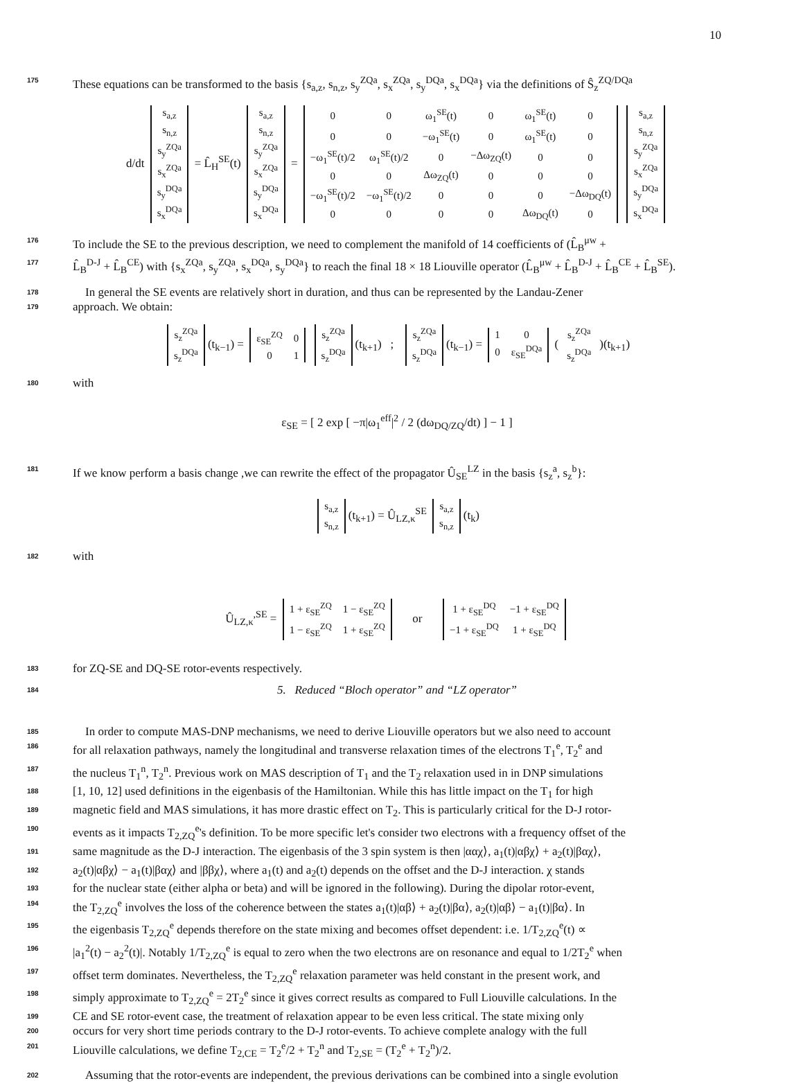10
175
These equations can be transformed to the basis {s<sub>a,z</sub>, s<sub>n,z</sub>, s<sub>y</sub><sup>ZQa</sup>, s<sub>x</sub><sup>ZQa</sup>, s<sub>y</sub><sup>DQa</sup>, s<sub>x</sub><sup>DQa</sup>} via the definitions of Ŝ<sub>z</sub><sup>ZQ/DQa</sup>
d/dt
| s<sub>a,z</sub> |
| s<sub>n,z</sub> |
| s<sub>y</sub><sup>ZQa</sup> |
| s<sub>x</sub><sup>ZQa</sup> |
| s<sub>y</sub><sup>DQa</sup> |
| s<sub>x</sub><sup>DQa</sup> |
= L̂<sub>H</sub><sup>SE</sup>(t)
| s<sub>a,z</sub> |
| s<sub>n,z</sub> |
| s<sub>y</sub><sup>ZQa</sup> |
| s<sub>x</sub><sup>ZQa</sup> |
| s<sub>y</sub><sup>DQa</sup> |
| s<sub>x</sub><sup>DQa</sup> |
=
| 0 | 0 | ω<sub>1</sub><sup>SE</sup>(t) | 0 | ω<sub>1</sub><sup>SE</sup>(t) | 0 |
| 0 | 0 | −ω<sub>1</sub><sup>SE</sup>(t) | 0 | ω<sub>1</sub><sup>SE</sup>(t) | 0 |
| −ω<sub>1</sub><sup>SE</sup>(t)/2 | ω<sub>1</sub><sup>SE</sup>(t)/2 | 0 | −Δω<sub>ZQ</sub>(t) | 0 | 0 |
| 0 | 0 | Δω<sub>ZQ</sub>(t) | 0 | 0 | 0 |
| −ω<sub>1</sub><sup>SE</sup>(t)/2 | −ω<sub>1</sub><sup>SE</sup>(t)/2 | 0 | 0 | 0 | −Δω<sub>DQ</sub>(t) |
| 0 | 0 | 0 | 0 | Δω<sub>DQ</sub>(t) | 0 |
| s<sub>a,z</sub> |
| s<sub>n,z</sub> |
| s<sub>y</sub><sup>ZQa</sup> |
| s<sub>x</sub><sup>ZQa</sup> |
| s<sub>y</sub><sup>DQa</sup> |
| s<sub>x</sub><sup>DQa</sup> |
176
To include the SE to the previous description, we need to complement the manifold of 14 coefficients of (L̂<sub>B</sub><sup>μw</sup> +
177
L̂<sub>B</sub><sup>D-J</sup> + L̂<sub>B</sub><sup>CE</sup>) with {s<sub>x</sub><sup>ZQa</sup>, s<sub>y</sub><sup>ZQa</sup>, s<sub>x</sub><sup>DQa</sup>, s<sub>y</sub><sup>DQa</sup>} to reach the final 18 × 18 Liouville operator (L̂<sub>B</sub><sup>μw</sup> + L̂<sub>B</sub><sup>D-J</sup> + L̂<sub>B</sub><sup>CE</sup> + L̂<sub>B</sub><sup>SE</sup>).
178
In general the SE events are relatively short in duration, and thus can be represented by the Landau-Zener
179
approach. We obtain:
| s<sub>z</sub><sup>ZQa</sup> |
| s<sub>z</sub><sup>DQa</sup> |
(t<sub>k−1</sub>) =
| ε<sub>SE</sub><sup>ZQ</sup> | 0 |
| 0 | 1 |
| s<sub>z</sub><sup>ZQa</sup> |
| s<sub>z</sub><sup>DQa</sup> |
(t<sub>k+1</sub>) ;
| s<sub>z</sub><sup>ZQa</sup> |
| s<sub>z</sub><sup>DQa</sup> |
(t<sub>k−1</sub>) =
| 1 | 0 |
| 0 | ε<sub>SE</sub><sup>DQa</sup> |
(
| s<sub>z</sub><sup>ZQa</sup> |
| s<sub>z</sub><sup>DQa</sup> |
)(t<sub>k+1</sub>)
180
with
ε<sub>SE</sub> = [ 2 exp [ −π|ω<sub>1</sub><sup>eff</sup>|<sup>2</sup> / 2 (dω<sub>DQ/ZQ</sub>/dt) ] − 1 ]
181
If we know perform a basis change ,we can rewrite the effect of the propagator Û<sub>SE</sub><sup>LZ</sup> in the basis {s<sub>z</sub><sup>a</sup>, s<sub>z</sub><sup>b</sup>}:
| s<sub>a,z</sub> |
| s<sub>n,z</sub> |
(t<sub>k+1</sub>) = Û<sub>LZ,κ</sub><sup>SE</sup>
| s<sub>a,z</sub> |
| s<sub>n,z</sub> |
(t<sub>k</sub>)
182
with
Û<sub>LZ,κ</sub><sup>,SE</sup> =
| 1 + ε<sub>SE</sub><sup>ZQ</sup> | 1 − ε<sub>SE</sub><sup>ZQ</sup> |
| 1 − ε<sub>SE</sub><sup>ZQ</sup> | 1 + ε<sub>SE</sub><sup>ZQ</sup> |
or
| 1 + ε<sub>SE</sub><sup>DQ</sup> | −1 + ε<sub>SE</sub><sup>DQ</sup> |
| −1 + ε<sub>SE</sub><sup>DQ</sup> | 1 + ε<sub>SE</sub><sup>DQ</sup> |
183
for ZQ-SE and DQ-SE rotor-events respectively.
184
5. Reduced “Bloch operator” and “LZ operator”
185
In order to compute MAS-DNP mechanisms, we need to derive Liouville operators but we also need to account
186
for all relaxation pathways, namely the longitudinal and transverse relaxation times of the electrons T<sub>1</sub><sup>e</sup>, T<sub>2</sub><sup>e</sup> and
187
the nucleus T<sub>1</sub><sup>n</sup>, T<sub>2</sub><sup>n</sup>. Previous work on MAS description of T<sub>1</sub> and the T<sub>2</sub> relaxation used in in DNP simulations
188
[1, 10, 12] used definitions in the eigenbasis of the Hamiltonian. While this has little impact on the T<sub>1</sub> for high
189
magnetic field and MAS simulations, it has more drastic effect on T<sub>2</sub>. This is particularly critical for the D-J rotor-
190
events as it impacts T<sub>2,ZQ</sub><sup>e</sup>'s definition. To be more specific let's consider two electrons with a frequency offset of the
191
same magnitude as the D-J interaction. The eigenbasis of the 3 spin system is then |ααχ⟩, a<sub>1</sub>(t)|αβχ⟩ + a<sub>2</sub>(t)|βαχ⟩,
192
a<sub>2</sub>(t)|αβχ⟩ − a<sub>1</sub>(t)|βαχ⟩ and |ββχ⟩, where a<sub>1</sub>(t) and a<sub>2</sub>(t) depends on the offset and the D-J interaction. χ stands
193
for the nuclear state (either alpha or beta) and will be ignored in the following). During the dipolar rotor-event,
194
the T<sub>2,ZQ</sub><sup>e</sup> involves the loss of the coherence between the states a<sub>1</sub>(t)|αβ⟩ + a<sub>2</sub>(t)|βα⟩, a<sub>2</sub>(t)|αβ⟩ − a<sub>1</sub>(t)|βα⟩. In
195
the eigenbasis T<sub>2,ZQ</sub><sup>e</sup> depends therefore on the state mixing and becomes offset dependent: i.e. 1/T<sub>2,ZQ</sub><sup>e</sup>(t) ∝
196
|a<sub>1</sub><sup>2</sup>(t) − a<sub>2</sub><sup>2</sup>(t)|. Notably 1/T<sub>2,ZQ</sub><sup>e</sup> is equal to zero when the two electrons are on resonance and equal to 1/2T<sub>2</sub><sup>e</sup> when
197
offset term dominates. Nevertheless, the T<sub>2,ZQ</sub><sup>e</sup> relaxation parameter was held constant in the present work, and
198
simply approximate to T<sub>2,ZQ</sub><sup>e</sup> = 2T<sub>2</sub><sup>e</sup> since it gives correct results as compared to Full Liouville calculations. In the
199
CE and SE rotor-event case, the treatment of relaxation appear to be even less critical. The state mixing only
200
occurs for very short time periods contrary to the D-J rotor-events. To achieve complete analogy with the full
201
Liouville calculations, we define T<sub>2,CE</sub> = T<sub>2</sub><sup>e</sup>/2 + T<sub>2</sub><sup>n</sup> and T<sub>2,SE</sub> = (T<sub>2</sub><sup>e</sup> + T<sub>2</sub><sup>n</sup>)/2.
202
Assuming that the rotor-events are independent, the previous derivations can be combined into a single evolution